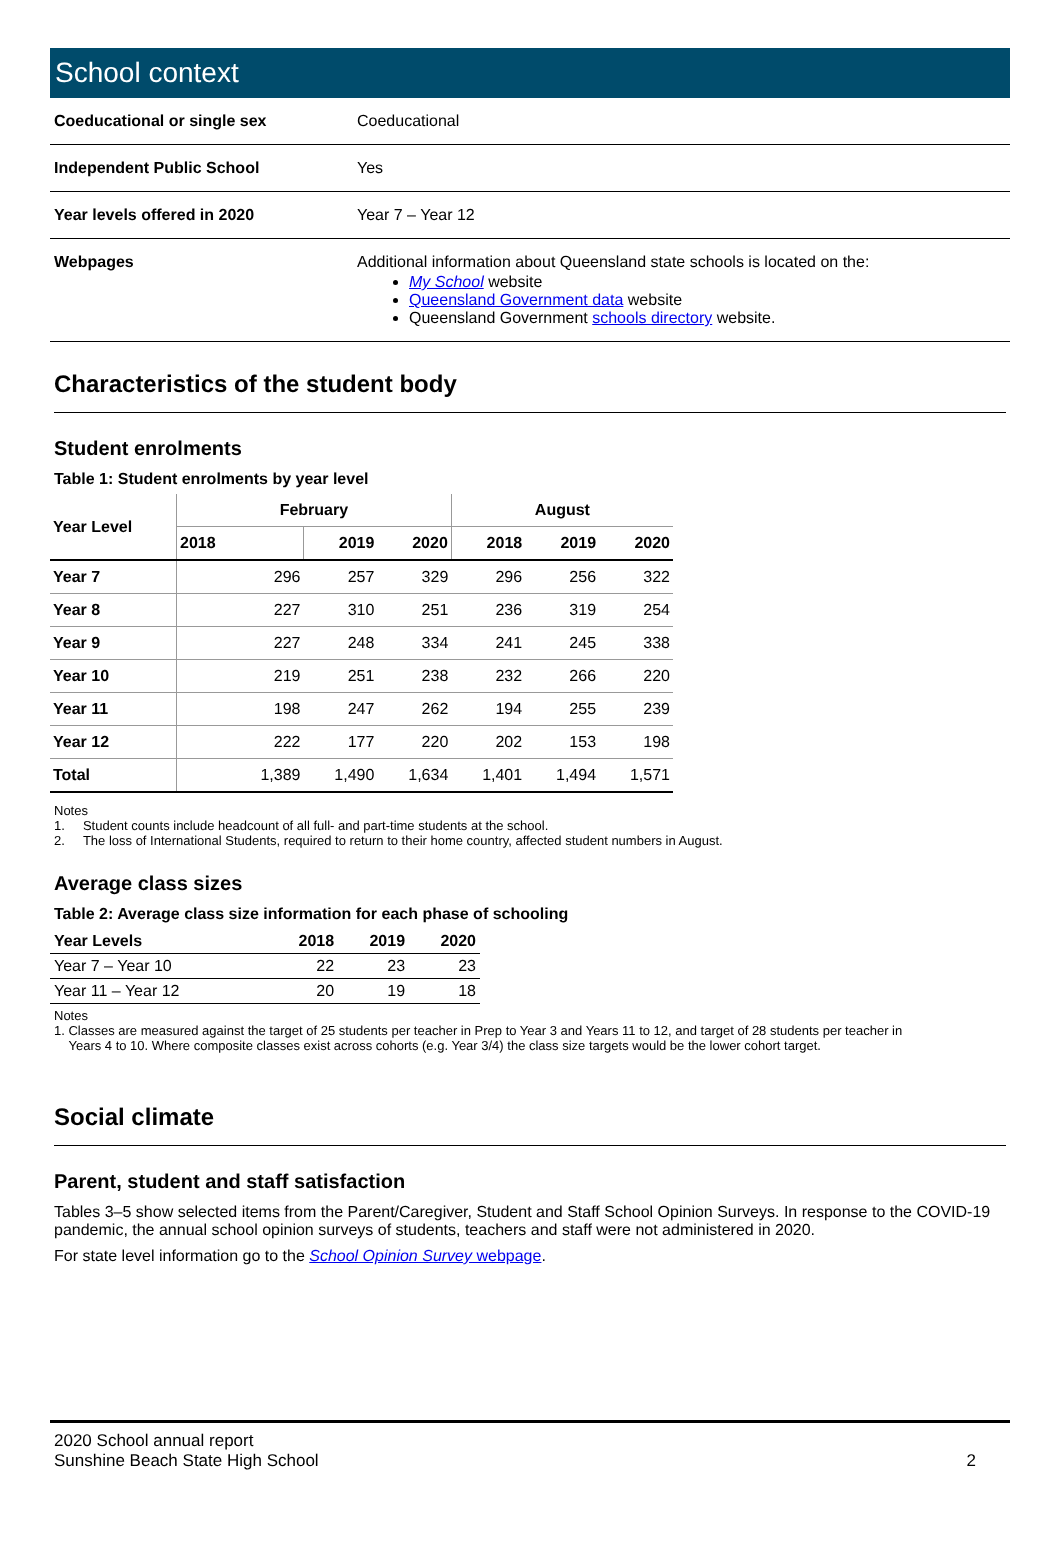School context
| Coeducational or single sex | Coeducational |
| Independent Public School | Yes |
| Year levels offered in 2020 | Year 7 – Year 12 |
| Webpages | Additional information about Queensland state schools is located on the: My School website Queensland Government data website Queensland Government schools directory website. |
Characteristics of the student body
Student enrolments
Table 1: Student enrolments by year level
| Year Level | February | | | August | | |
| --- | --- | --- | --- | --- | --- | --- |
| | 2018 | 2019 | 2020 | 2018 | 2019 | 2020 |
| Year 7 | 296 | 257 | 329 | 296 | 256 | 322 |
| Year 8 | 227 | 310 | 251 | 236 | 319 | 254 |
| Year 9 | 227 | 248 | 334 | 241 | 245 | 338 |
| Year 10 | 219 | 251 | 238 | 232 | 266 | 220 |
| Year 11 | 198 | 247 | 262 | 194 | 255 | 239 |
| Year 12 | 222 | 177 | 220 | 202 | 153 | 198 |
| Total | 1,389 | 1,490 | 1,634 | 1,401 | 1,494 | 1,571 |
Notes
1. Student counts include headcount of all full- and part-time students at the school.
2. The loss of International Students, required to return to their home country, affected student numbers in August.
Average class sizes
Table 2: Average class size information for each phase of schooling
| Year Levels | 2018 | 2019 | 2020 |
| --- | --- | --- | --- |
| Year 7 – Year 10 | 22 | 23 | 23 |
| Year 11 – Year 12 | 20 | 19 | 18 |
Notes
1. Classes are measured against the target of 25 students per teacher in Prep to Year 3 and Years 11 to 12, and target of 28 students per teacher in
Years 4 to 10. Where composite classes exist across cohorts (e.g. Year 3/4) the class size targets would be the lower cohort target.
Social climate
Parent, student and staff satisfaction
Tables 3–5 show selected items from the Parent/Caregiver, Student and Staff School Opinion Surveys. In response to the COVID-19 pandemic, the annual school opinion surveys of students, teachers and staff were not administered in 2020.
For state level information go to the School Opinion Survey webpage.
2020 School annual report
Sunshine Beach State High School
2